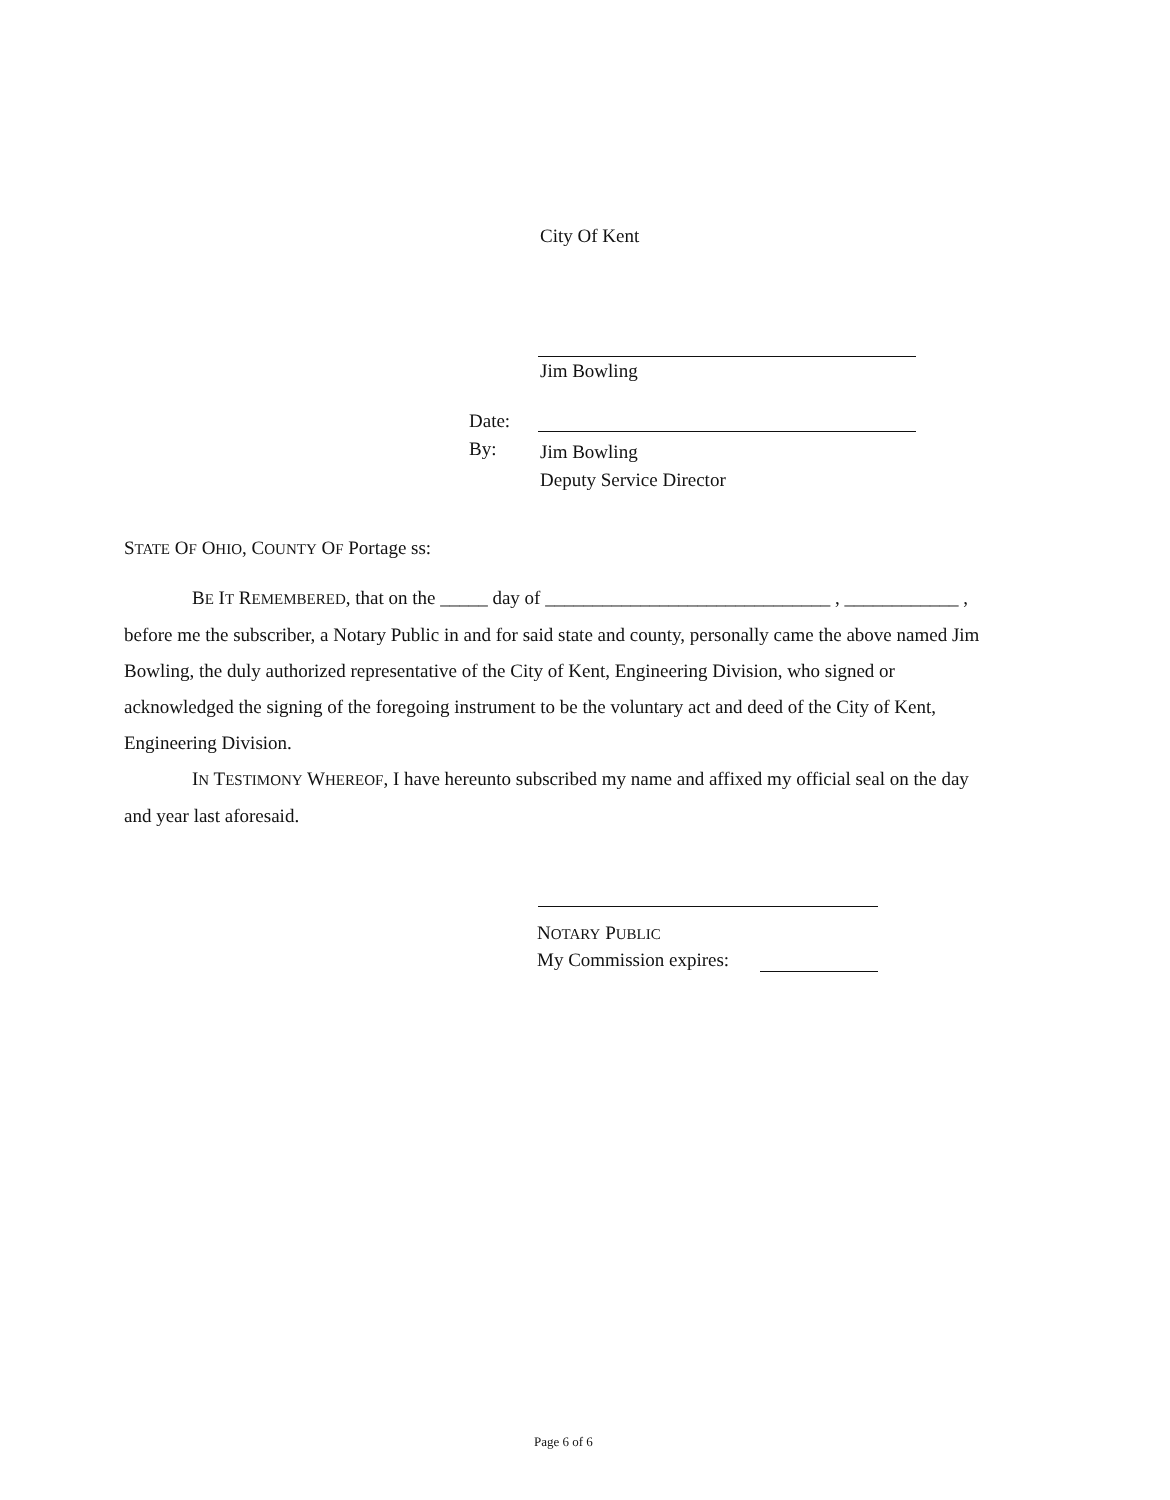City Of Kent
Jim Bowling
Date:
By:
Jim Bowling
Deputy Service Director
STATE OF OHIO, COUNTY OF Portage ss:
BE IT REMEMBERED, that on the _____ day of ______________________________ , ____________ , before me the subscriber, a Notary Public in and for said state and county, personally came the above named Jim Bowling, the duly authorized representative of the City of Kent, Engineering Division, who signed or acknowledged the signing of the foregoing instrument to be the voluntary act and deed of the City of Kent, Engineering Division.
IN TESTIMONY WHEREOF, I have hereunto subscribed my name and affixed my official seal on the day and year last aforesaid.
NOTARY PUBLIC
My Commission expires:
Page 6 of 6